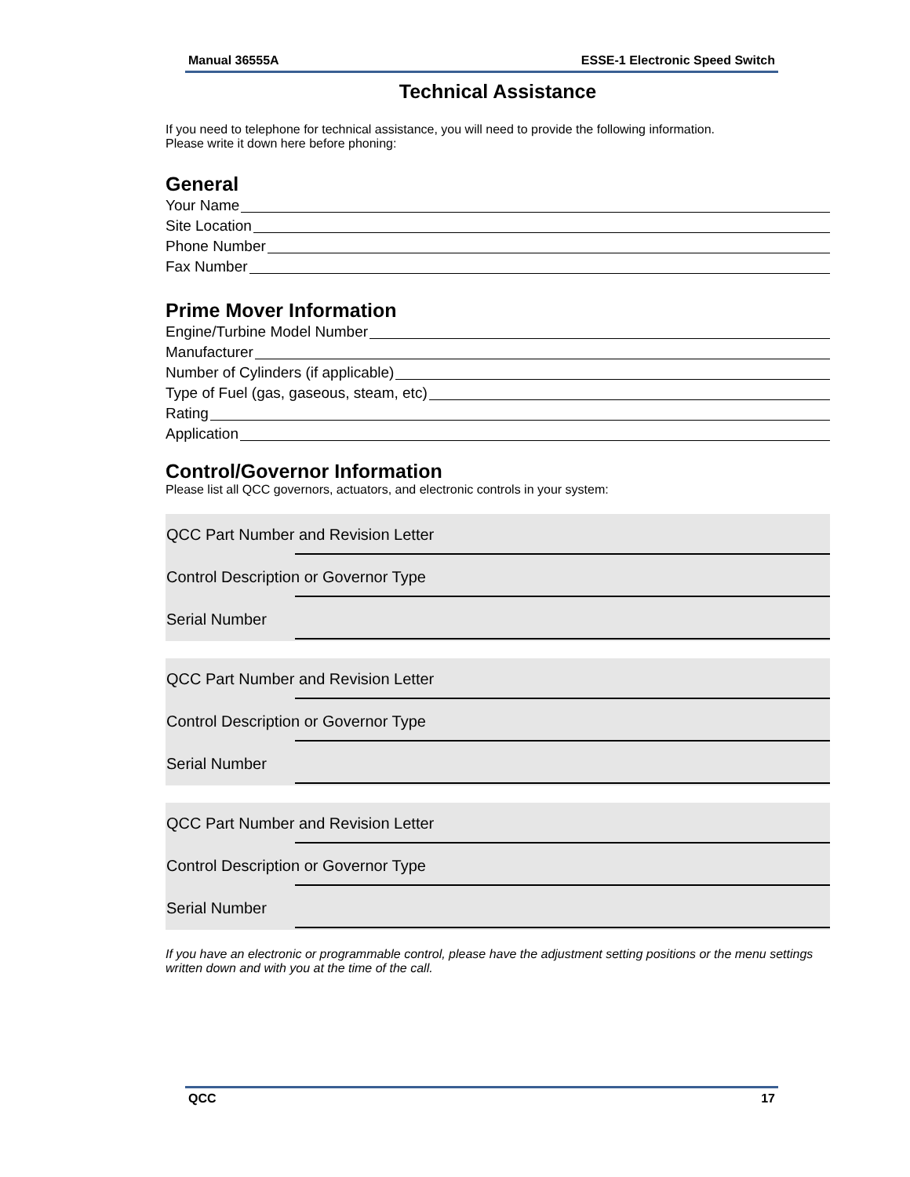Manual 36555A ESSE-1 Electronic Speed Switch
Technical Assistance
If you need to telephone for technical assistance, you will need to provide the following information.
Please write it down here before phoning:
General
Your Name
Site Location
Phone Number
Fax Number
Prime Mover Information
Engine/Turbine Model Number
Manufacturer
Number of Cylinders (if applicable)
Type of Fuel (gas, gaseous, steam, etc)
Rating
Application
Control/Governor Information
Please list all QCC governors, actuators, and electronic controls in your system:
QCC Part Number and Revision Letter
Control Description or Governor Type
Serial Number
QCC Part Number and Revision Letter
Control Description or Governor Type
Serial Number
QCC Part Number and Revision Letter
Control Description or Governor Type
Serial Number
If you have an electronic or programmable control, please have the adjustment setting positions or the menu settings written down and with you at the time of the call.
QCC 17